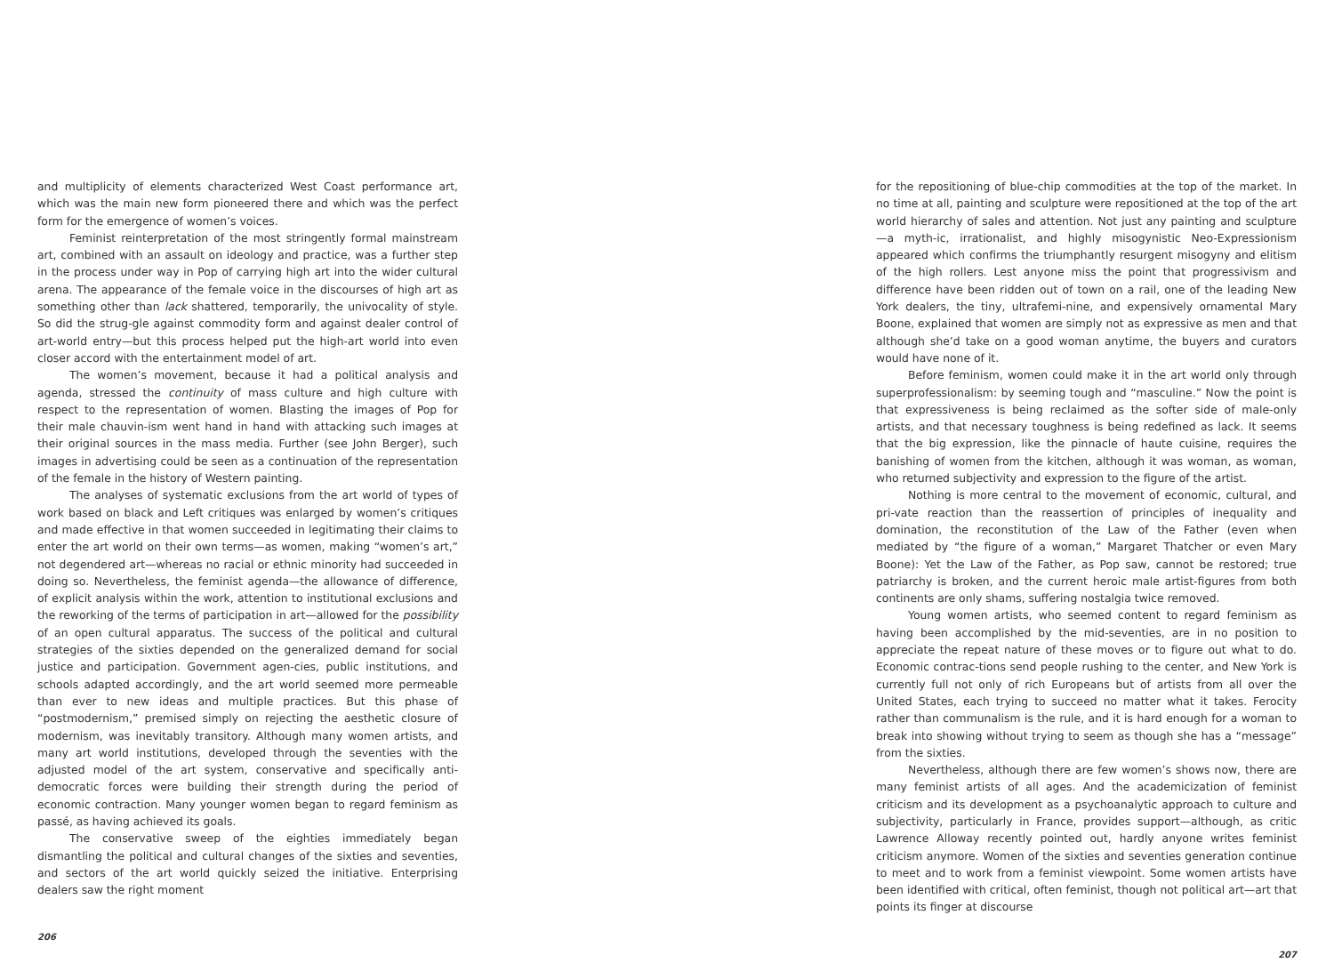and multiplicity of elements characterized West Coast performance art, which was the main new form pioneered there and which was the perfect form for the emergence of women’s voices.
Feminist reinterpretation of the most stringently formal mainstream art, combined with an assault on ideology and practice, was a further step in the process under way in Pop of carrying high art into the wider cultural arena. The appearance of the female voice in the discourses of high art as something other than lack shattered, temporarily, the univocality of style. So did the strug-gle against commodity form and against dealer control of art-world entry—but this process helped put the high-art world into even closer accord with the entertainment model of art.
The women’s movement, because it had a political analysis and agenda, stressed the continuity of mass culture and high culture with respect to the representation of women. Blasting the images of Pop for their male chauvin-ism went hand in hand with attacking such images at their original sources in the mass media. Further (see John Berger), such images in advertising could be seen as a continuation of the representation of the female in the history of Western painting.
The analyses of systematic exclusions from the art world of types of work based on black and Left critiques was enlarged by women’s critiques and made effective in that women succeeded in legitimating their claims to enter the art world on their own terms—as women, making “women’s art,” not degendered art—whereas no racial or ethnic minority had succeeded in doing so. Nevertheless, the feminist agenda—the allowance of difference, of explicit analysis within the work, attention to institutional exclusions and the reworking of the terms of participation in art—allowed for the possibility of an open cultural apparatus. The success of the political and cultural strategies of the sixties depended on the generalized demand for social justice and participation. Government agen-cies, public institutions, and schools adapted accordingly, and the art world seemed more permeable than ever to new ideas and multiple practices. But this phase of “postmodernism,” premised simply on rejecting the aesthetic closure of modernism, was inevitably transitory. Although many women artists, and many art world institutions, developed through the seventies with the adjusted model of the art system, conservative and specifically anti-democratic forces were building their strength during the period of economic contraction. Many younger women began to regard feminism as passé, as having achieved its goals.
The conservative sweep of the eighties immediately began dismantling the political and cultural changes of the sixties and seventies, and sectors of the art world quickly seized the initiative. Enterprising dealers saw the right moment
206
for the repositioning of blue-chip commodities at the top of the market. In no time at all, painting and sculpture were repositioned at the top of the art world hierarchy of sales and attention. Not just any painting and sculpture—a myth-ic, irrationalist, and highly misogynistic Neo-Expressionism appeared which confirms the triumphantly resurgent misogyny and elitism of the high rollers. Lest anyone miss the point that progressivism and difference have been ridden out of town on a rail, one of the leading New York dealers, the tiny, ultrafemi-nine, and expensively ornamental Mary Boone, explained that women are simply not as expressive as men and that although she’d take on a good woman anytime, the buyers and curators would have none of it.
Before feminism, women could make it in the art world only through superprofessionalism: by seeming tough and “masculine.” Now the point is that expressiveness is being reclaimed as the softer side of male-only artists, and that necessary toughness is being redefined as lack. It seems that the big expression, like the pinnacle of haute cuisine, requires the banishing of women from the kitchen, although it was woman, as woman, who returned subjectivity and expression to the figure of the artist.
Nothing is more central to the movement of economic, cultural, and pri-vate reaction than the reassertion of principles of inequality and domination, the reconstitution of the Law of the Father (even when mediated by “the figure of a woman,” Margaret Thatcher or even Mary Boone): Yet the Law of the Father, as Pop saw, cannot be restored; true patriarchy is broken, and the current heroic male artist-figures from both continents are only shams, suffering nostalgia twice removed.
Young women artists, who seemed content to regard feminism as having been accomplished by the mid-seventies, are in no position to appreciate the repeat nature of these moves or to figure out what to do. Economic contrac-tions send people rushing to the center, and New York is currently full not only of rich Europeans but of artists from all over the United States, each trying to succeed no matter what it takes. Ferocity rather than communalism is the rule, and it is hard enough for a woman to break into showing without trying to seem as though she has a “message” from the sixties.
Nevertheless, although there are few women’s shows now, there are many feminist artists of all ages. And the academicization of feminist criticism and its development as a psychoanalytic approach to culture and subjectivity, particularly in France, provides support—although, as critic Lawrence Alloway recently pointed out, hardly anyone writes feminist criticism anymore. Women of the sixties and seventies generation continue to meet and to work from a feminist viewpoint. Some women artists have been identified with critical, often feminist, though not political art—art that points its finger at discourse
207